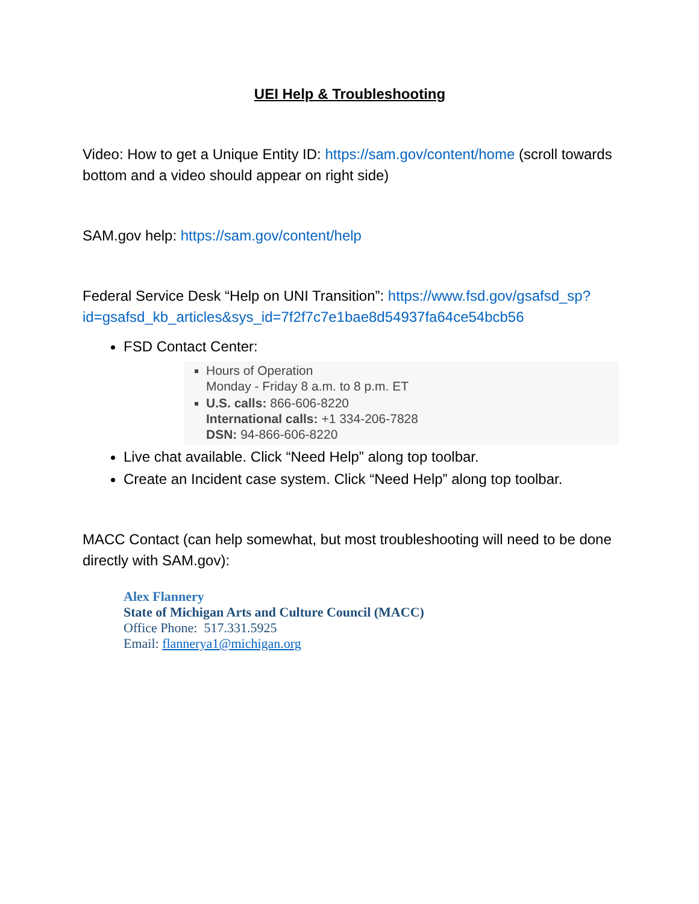UEI Help & Troubleshooting
Video: How to get a Unique Entity ID: https://sam.gov/content/home (scroll towards bottom and a video should appear on right side)
SAM.gov help: https://sam.gov/content/help
Federal Service Desk “Help on UNI Transition”: https://www.fsd.gov/gsafsd_sp?id=gsafsd_kb_articles&sys_id=7f2f7c7e1bae8d54937fa64ce54bcb56
FSD Contact Center:
Hours of Operation
Monday - Friday 8 a.m. to 8 p.m. ET
U.S. calls: 866-606-8220
International calls: +1 334-206-7828
DSN: 94-866-606-8220
Live chat available. Click “Need Help” along top toolbar.
Create an Incident case system. Click “Need Help” along top toolbar.
MACC Contact (can help somewhat, but most troubleshooting will need to be done directly with SAM.gov):
Alex Flannery
State of Michigan Arts and Culture Council (MACC)
Office Phone: 517.331.5925
Email: flannerya1@michigan.org